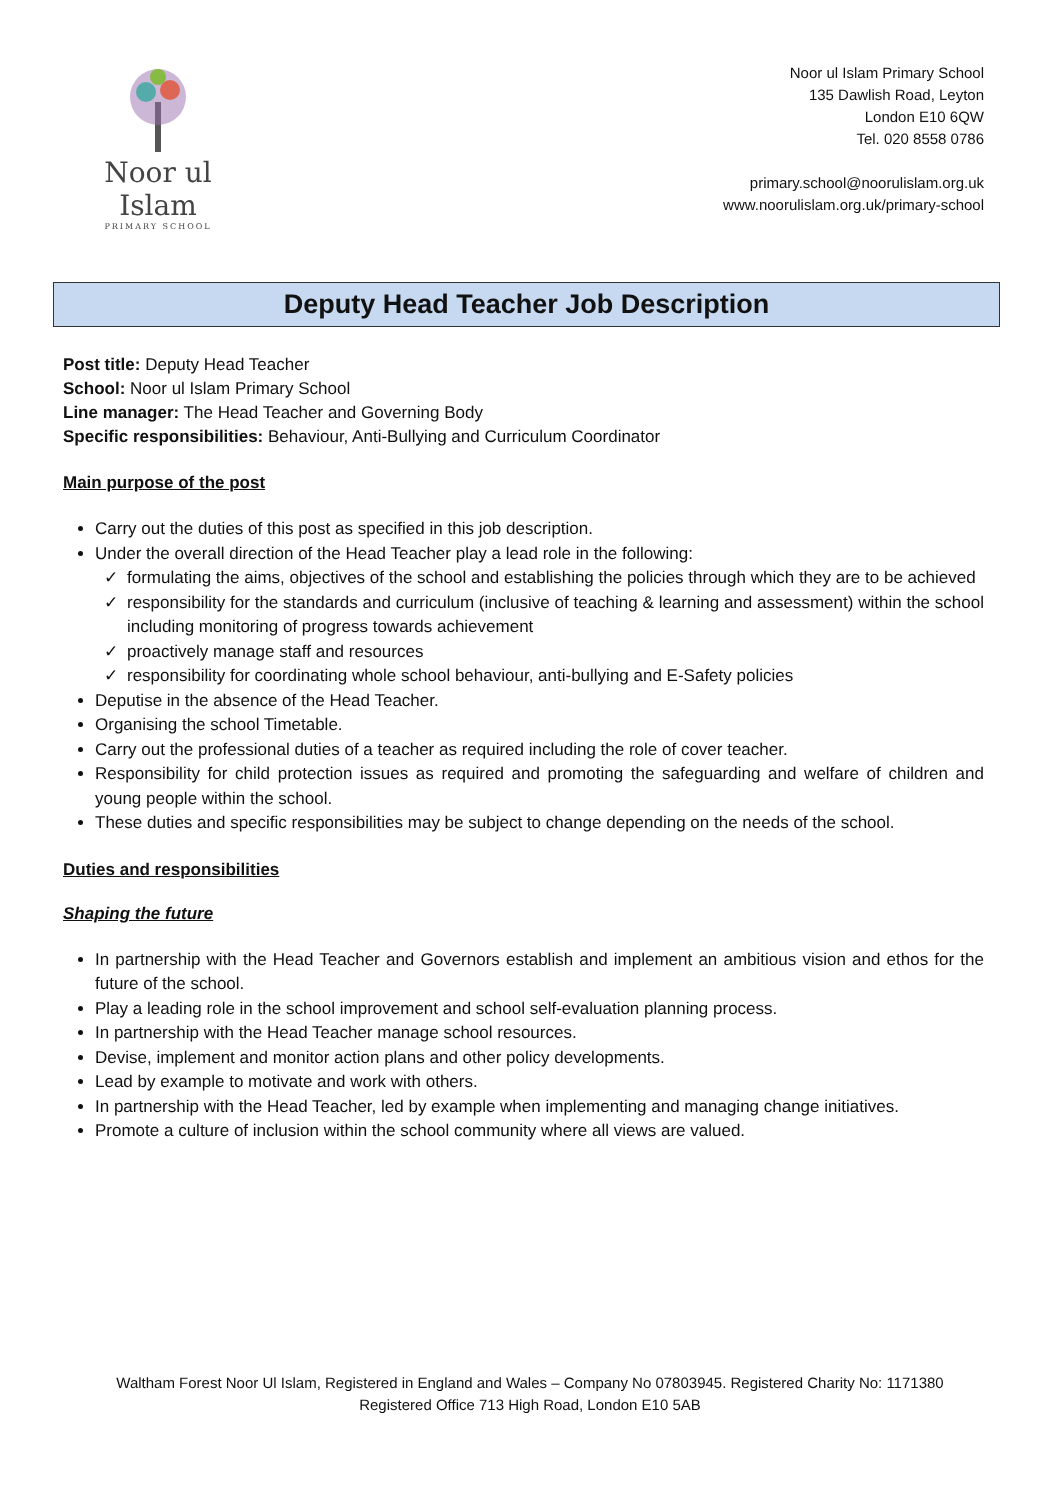Noor ul Islam
PRIMARY SCHOOL
Noor ul Islam Primary School
135 Dawlish Road, Leyton
London E10 6QW
Tel. 020 8558 0786
primary.school@noorulislam.org.uk
www.noorulislam.org.uk/primary-school
Deputy Head Teacher Job Description
Post title: Deputy Head Teacher
School: Noor ul Islam Primary School
Line manager: The Head Teacher and Governing Body
Specific responsibilities: Behaviour, Anti-Bullying and Curriculum Coordinator
Main purpose of the post
Carry out the duties of this post as specified in this job description.
Under the overall direction of the Head Teacher play a lead role in the following:
formulating the aims, objectives of the school and establishing the policies through which they are to be achieved
responsibility for the standards and curriculum (inclusive of teaching & learning and assessment) within the school including monitoring of progress towards achievement
proactively manage staff and resources
responsibility for coordinating whole school behaviour, anti-bullying and E-Safety policies
Deputise in the absence of the Head Teacher.
Organising the school Timetable.
Carry out the professional duties of a teacher as required including the role of cover teacher.
Responsibility for child protection issues as required and promoting the safeguarding and welfare of children and young people within the school.
These duties and specific responsibilities may be subject to change depending on the needs of the school.
Duties and responsibilities
Shaping the future
In partnership with the Head Teacher and Governors establish and implement an ambitious vision and ethos for the future of the school.
Play a leading role in the school improvement and school self-evaluation planning process.
In partnership with the Head Teacher manage school resources.
Devise, implement and monitor action plans and other policy developments.
Lead by example to motivate and work with others.
In partnership with the Head Teacher, led by example when implementing and managing change initiatives.
Promote a culture of inclusion within the school community where all views are valued.
Waltham Forest Noor Ul Islam, Registered in England and Wales – Company No 07803945. Registered Charity No: 1171380
Registered Office 713 High Road, London E10 5AB